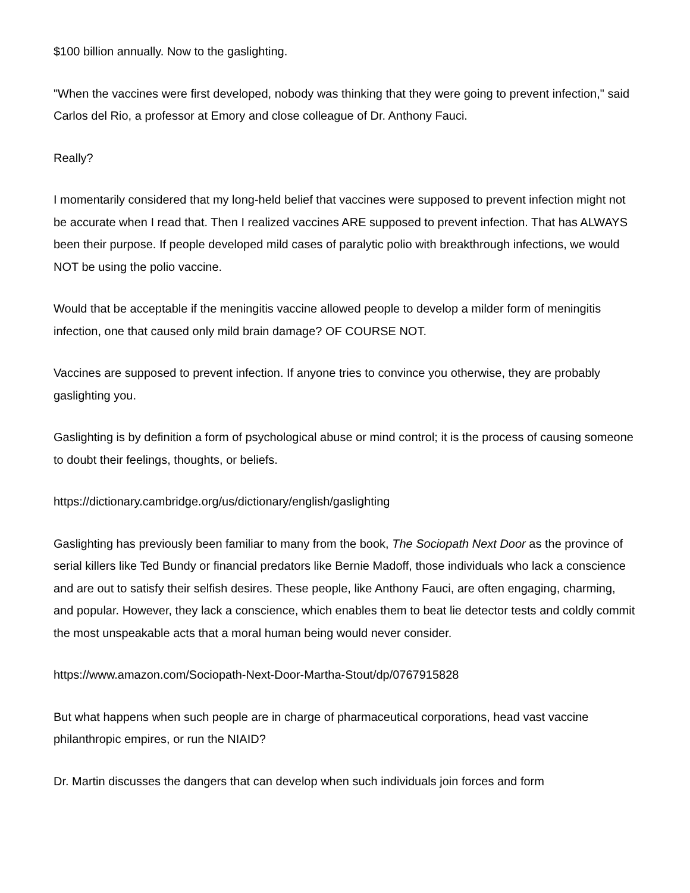$100 billion annually. Now to the gaslighting.
"When the vaccines were first developed, nobody was thinking that they were going to prevent infection," said Carlos del Rio, a professor at Emory and close colleague of Dr. Anthony Fauci.
Really?
I momentarily considered that my long-held belief that vaccines were supposed to prevent infection might not be accurate when I read that. Then I realized vaccines ARE supposed to prevent infection. That has ALWAYS been their purpose. If people developed mild cases of paralytic polio with breakthrough infections, we would NOT be using the polio vaccine.
Would that be acceptable if the meningitis vaccine allowed people to develop a milder form of meningitis infection, one that caused only mild brain damage? OF COURSE NOT.
Vaccines are supposed to prevent infection. If anyone tries to convince you otherwise, they are probably gaslighting you.
Gaslighting is by definition a form of psychological abuse or mind control; it is the process of causing someone to doubt their feelings, thoughts, or beliefs.
https://dictionary.cambridge.org/us/dictionary/english/gaslighting
Gaslighting has previously been familiar to many from the book, The Sociopath Next Door as the province of serial killers like Ted Bundy or financial predators like Bernie Madoff, those individuals who lack a conscience and are out to satisfy their selfish desires. These people, like Anthony Fauci, are often engaging, charming, and popular. However, they lack a conscience, which enables them to beat lie detector tests and coldly commit the most unspeakable acts that a moral human being would never consider.
https://www.amazon.com/Sociopath-Next-Door-Martha-Stout/dp/0767915828
But what happens when such people are in charge of pharmaceutical corporations, head vast vaccine philanthropic empires, or run the NIAID?
Dr. Martin discusses the dangers that can develop when such individuals join forces and form